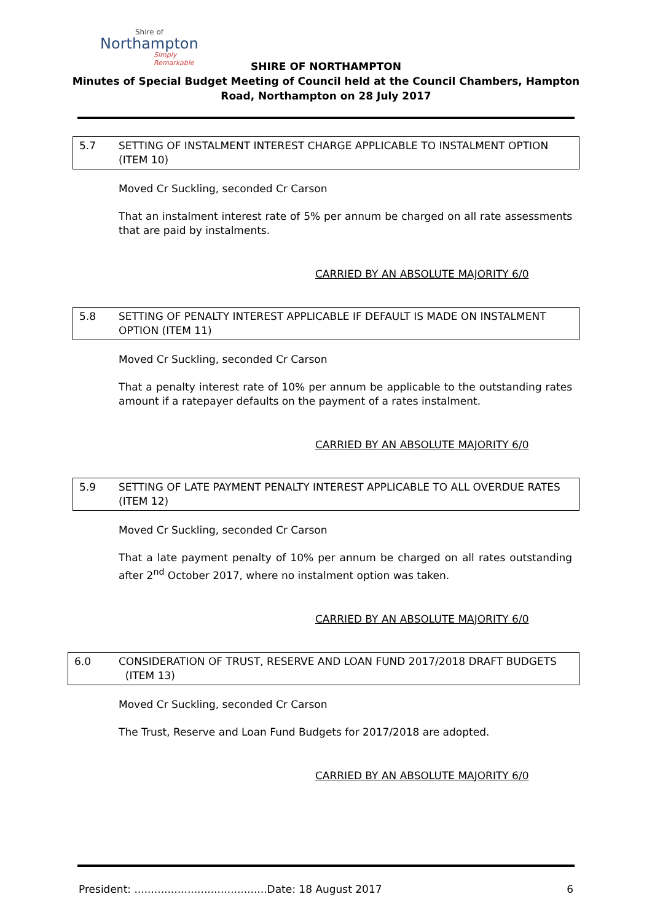Shire of
Northampton
Simply Remarkable
SHIRE OF NORTHAMPTON
Minutes of Special Budget Meeting of Council held at the Council Chambers, Hampton
Road, Northampton on 28 July 2017
5.7 SETTING OF INSTALMENT INTEREST CHARGE APPLICABLE TO INSTALMENT OPTION (ITEM 10)
Moved Cr Suckling, seconded Cr Carson
That an instalment interest rate of 5% per annum be charged on all rate assessments that are paid by instalments.
CARRIED BY AN ABSOLUTE MAJORITY 6/0
5.8 SETTING OF PENALTY INTEREST APPLICABLE IF DEFAULT IS MADE ON INSTALMENT OPTION (ITEM 11)
Moved Cr Suckling, seconded Cr Carson
That a penalty interest rate of 10% per annum be applicable to the outstanding rates amount if a ratepayer defaults on the payment of a rates instalment.
CARRIED BY AN ABSOLUTE MAJORITY 6/0
5.9 SETTING OF LATE PAYMENT PENALTY INTEREST APPLICABLE TO ALL OVERDUE RATES (ITEM 12)
Moved Cr Suckling, seconded Cr Carson
That a late payment penalty of 10% per annum be charged on all rates outstanding after 2<sup>nd</sup> October 2017, where no instalment option was taken.
CARRIED BY AN ABSOLUTE MAJORITY 6/0
6.0 CONSIDERATION OF TRUST, RESERVE AND LOAN FUND 2017/2018 DRAFT BUDGETS (ITEM 13)
Moved Cr Suckling, seconded Cr Carson
The Trust, Reserve and Loan Fund Budgets for 2017/2018 are adopted.
CARRIED BY AN ABSOLUTE MAJORITY 6/0
President: ........................................Date: 18 August 2017 6